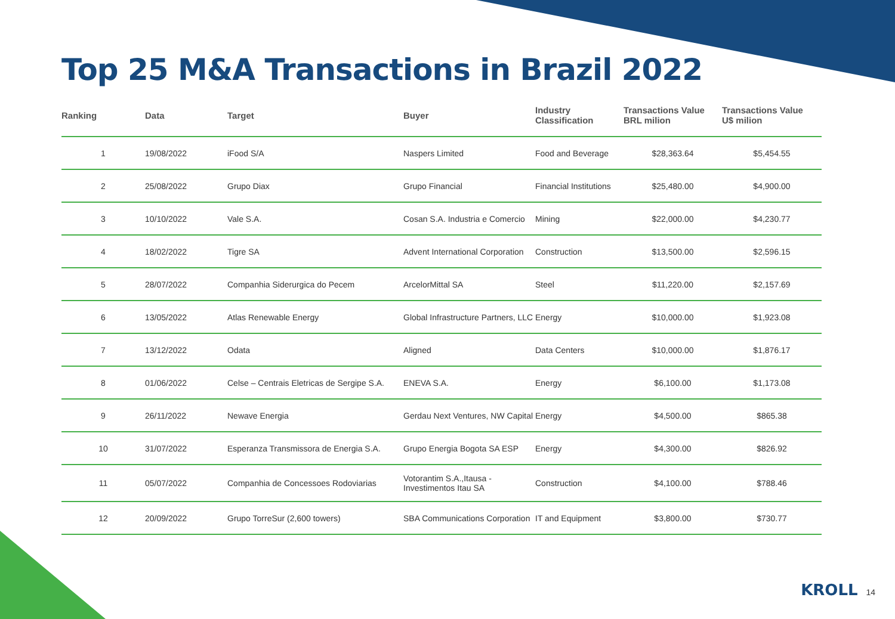Top 25 M&A Transactions in Brazil 2022
| Ranking | Data | Target | Buyer | Industry Classification | Transactions Value BRL milion | Transactions Value U$ milion |
| --- | --- | --- | --- | --- | --- | --- |
| 1 | 19/08/2022 | iFood S/A | Naspers Limited | Food and Beverage | $28,363.64 | $5,454.55 |
| 2 | 25/08/2022 | Grupo Diax | Grupo Financial | Financial Institutions | $25,480.00 | $4,900.00 |
| 3 | 10/10/2022 | Vale S.A. | Cosan S.A. Industria e Comercio | Mining | $22,000.00 | $4,230.77 |
| 4 | 18/02/2022 | Tigre SA | Advent International Corporation | Construction | $13,500.00 | $2,596.15 |
| 5 | 28/07/2022 | Companhia Siderurgica do Pecem | ArcelorMittal SA | Steel | $11,220.00 | $2,157.69 |
| 6 | 13/05/2022 | Atlas Renewable Energy | Global Infrastructure Partners, LLC | Energy | $10,000.00 | $1,923.08 |
| 7 | 13/12/2022 | Odata | Aligned | Data Centers | $10,000.00 | $1,876.17 |
| 8 | 01/06/2022 | Celse – Centrais Eletricas de Sergipe S.A. | ENEVA S.A. | Energy | $6,100.00 | $1,173.08 |
| 9 | 26/11/2022 | Newave Energia | Gerdau Next Ventures, NW Capital | Energy | $4,500.00 | $865.38 |
| 10 | 31/07/2022 | Esperanza Transmissora de Energia S.A. | Grupo Energia Bogota SA ESP | Energy | $4,300.00 | $826.92 |
| 11 | 05/07/2022 | Companhia de Concessoes Rodoviarias | Votorantim S.A.,Itausa - Investimentos Itau SA | Construction | $4,100.00 | $788.46 |
| 12 | 20/09/2022 | Grupo TorreSur (2,600 towers) | SBA Communications Corporation | IT and Equipment | $3,800.00 | $730.77 |
KROLL 14